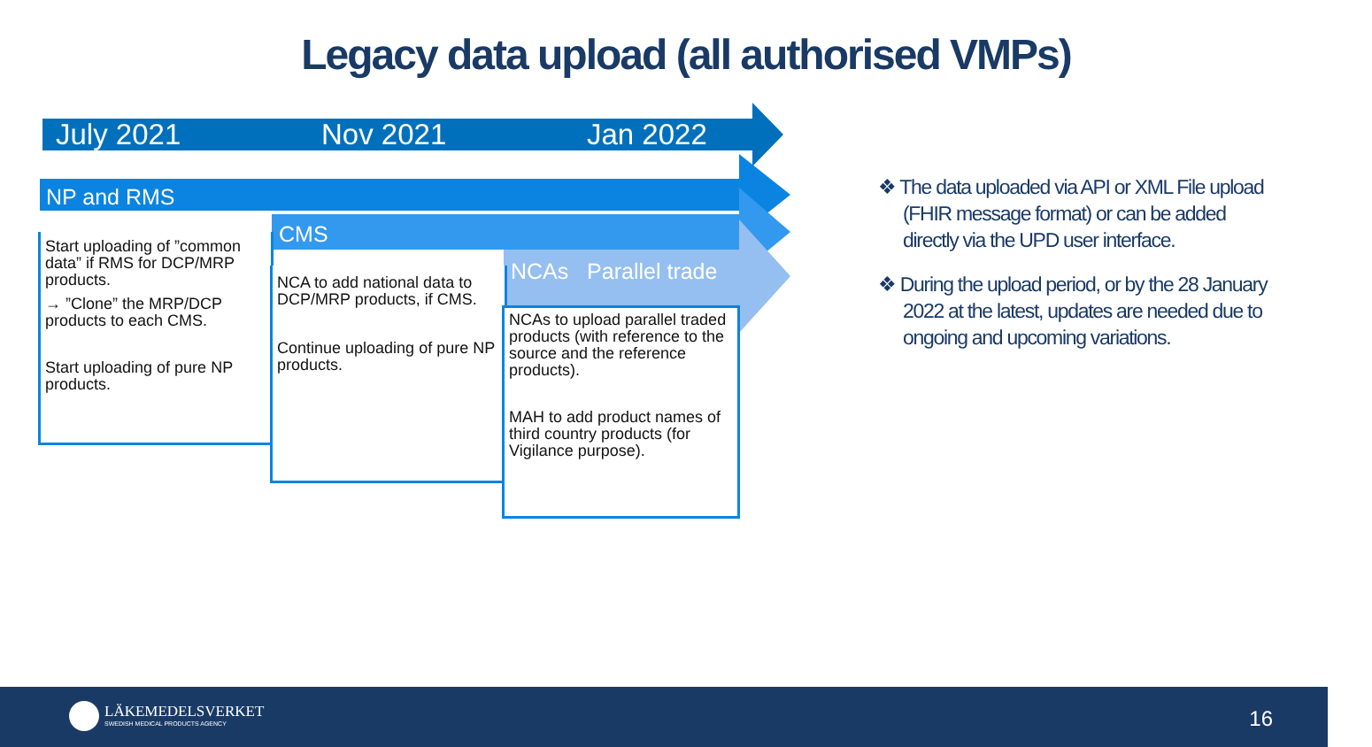Legacy data upload (all authorised VMPs)
July 2021 Nov 2021 Jan 2022
NP and RMS
CMS
NCAs Parallel trade
Start uploading of ”common data” if RMS for DCP/MRP products.
→ ”Clone” the MRP/DCP products to each CMS.
Start uploading of pure NP products.
NCA to add national data to DCP/MRP products, if CMS.
Continue uploading of pure NP products.
NCAs to upload parallel traded products (with reference to the source and the reference products).
MAH to add product names of third country products (for Vigilance purpose).
❖ The data uploaded via API or XML File upload (FHIR message format) or can be added directly via the UPD user interface.
❖ During the upload period, or by the 28 January 2022 at the latest, updates are needed due to ongoing and upcoming variations.
LÄKEMEDELSVERKET
SWEDISH MEDICAL PRODUCTS AGENCY
16